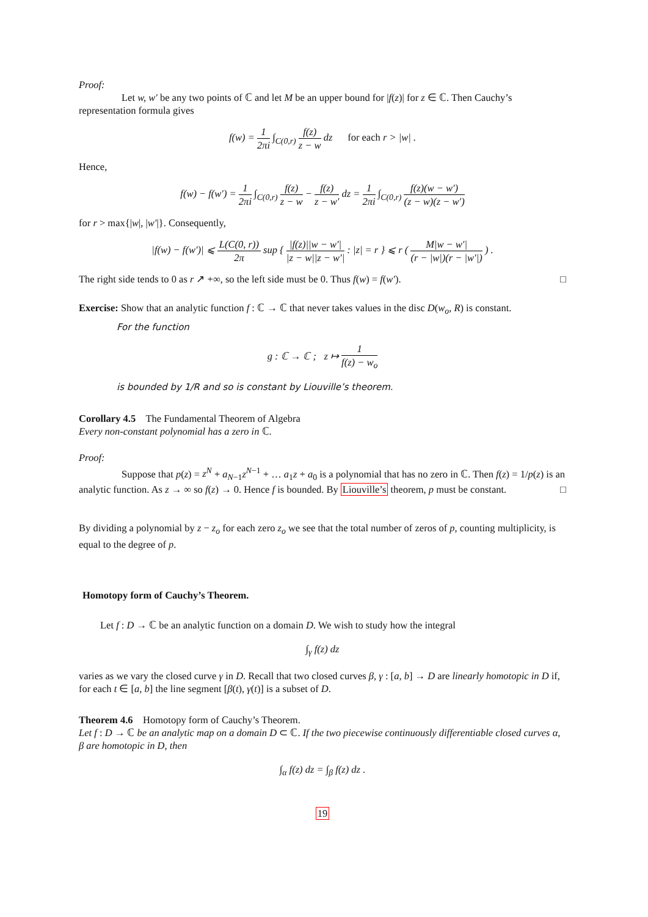Proof:
Let w, w′ be any two points of ℂ and let M be an upper bound for |f(z)| for z ∈ ℂ. Then Cauchy’s representation formula gives
f(w) = 1 2πi ∫<sub>C(0,r)</sub> f(z) z − w dz for each r > |w| .
Hence,
f(w) − f(w′) = 1 2πi ∫<sub>C(0,r)</sub> f(z) z − w − f(z) z − w′ dz = 1 2πi ∫<sub>C(0,r)</sub> f(z)(w − w′) (z − w)(z − w′)
for r > max{|w|, |w′|}. Consequently,
|f(w) − f(w′)| ⩽ L(C(0, r)) 2π sup { |f(z)||w − w′| |z − w||z − w′| : |z| = r } ⩽ r ( M|w − w′| (r − |w|)(r − |w′|) ) .
The right side tends to 0 as r ↗ +∞, so the left side must be 0. Thus f(w) = f(w′). □
Exercise: Show that an analytic function f : ℂ → ℂ that never takes values in the disc D(w<sub>o</sub>, R) is constant.
For the function
g : ℂ → ℂ ; z ↦ 1 f(z) − w<sub>o</sub>
is bounded by 1/R and so is constant by Liouville’s theorem.
Corollary 4.5 The Fundamental Theorem of Algebra
Every non-constant polynomial has a zero in ℂ.
Proof:
Suppose that p(z) = z<sup>N</sup> + a<sub>N−1</sub>z<sup>N−1</sup> + … a<sub>1</sub>z + a<sub>0</sub> is a polynomial that has no zero in ℂ. Then f(z) = 1/p(z) is an analytic function. As z → ∞ so f(z) → 0. Hence f is bounded. By Liouville’s theorem, p must be constant. □
By dividing a polynomial by z − z<sub>o</sub> for each zero z<sub>o</sub> we see that the total number of zeros of p, counting multiplicity, is equal to the degree of p.
Homotopy form of Cauchy’s Theorem.
Let f : D → ℂ be an analytic function on a domain D. We wish to study how the integral
∫<sub>γ</sub> f(z) dz
varies as we vary the closed curve γ in D. Recall that two closed curves β, γ : [a, b] → D are linearly homotopic in D if, for each t ∈ [a, b] the line segment [β(t), γ(t)] is a subset of D.
Theorem 4.6 Homotopy form of Cauchy’s Theorem.
Let f : D → ℂ be an analytic map on a domain D ⊂ ℂ. If the two piecewise continuously differentiable closed curves α, β are homotopic in D, then
∫<sub>α</sub> f(z) dz = ∫<sub>β</sub> f(z) dz .
19